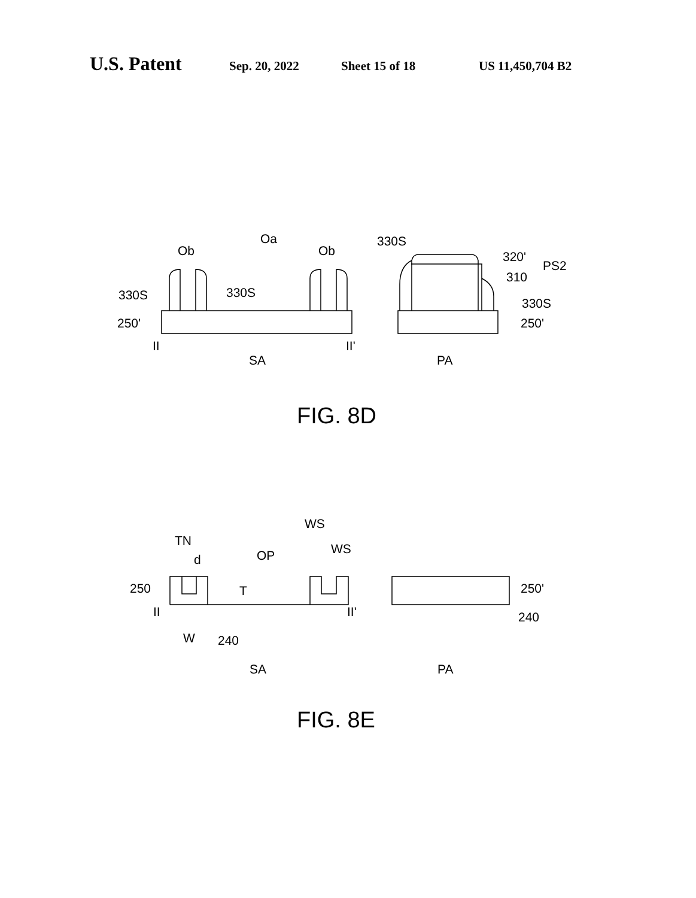U.S. Patent Sep. 20, 2022 Sheet 15 of 18 US 11,450,704 B2
Ob
Oa
Ob
330S
330S
250'
II
II'
SA
PA
330S
320'
PS2
310
330S
250'
FIG. 8D
TN
d
OP
WS
WS
250
T
II
II'
W
240
SA
PA
250'
240
FIG. 8E